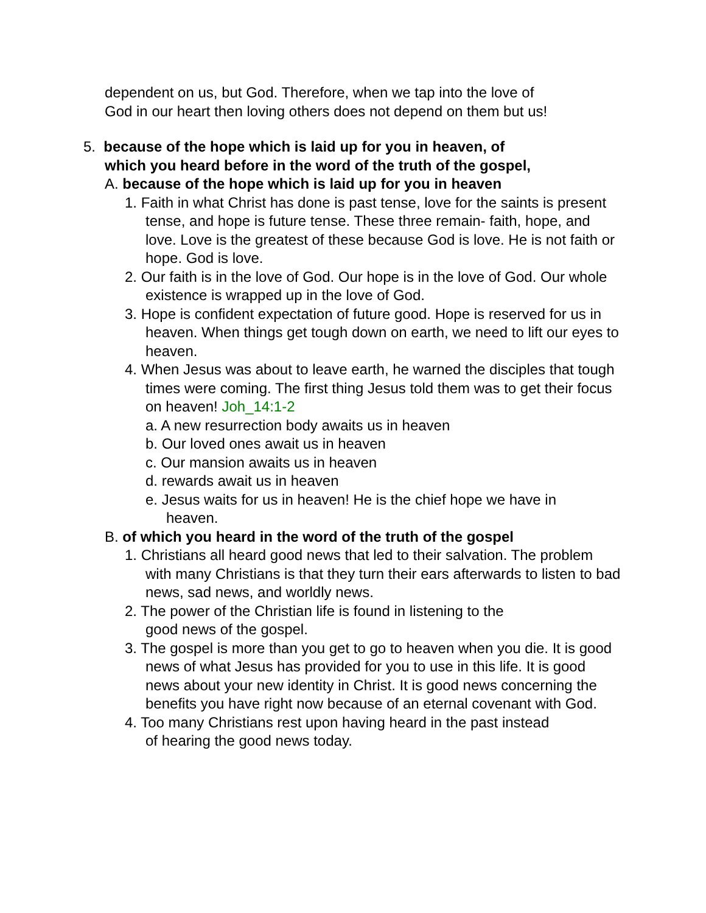dependent on us, but God. Therefore, when we tap into the love of
God in our heart then loving others does not depend on them but us!
5. because of the hope which is laid up for you in heaven, of
which you heard before in the word of the truth of the gospel,
A. because of the hope which is laid up for you in heaven
1. Faith in what Christ has done is past tense, love for the saints is present tense, and hope is future tense. These three remain- faith, hope, and love. Love is the greatest of these because God is love. He is not faith or hope. God is love.
2. Our faith is in the love of God. Our hope is in the love of God. Our whole existence is wrapped up in the love of God.
3. Hope is confident expectation of future good. Hope is reserved for us in heaven. When things get tough down on earth, we need to lift our eyes to heaven.
4. When Jesus was about to leave earth, he warned the disciples that tough times were coming. The first thing Jesus told them was to get their focus on heaven! Joh_14:1-2
a. A new resurrection body awaits us in heaven
b. Our loved ones await us in heaven
c. Our mansion awaits us in heaven
d. rewards await us in heaven
e. Jesus waits for us in heaven! He is the chief hope we have in heaven.
B. of which you heard in the word of the truth of the gospel
1. Christians all heard good news that led to their salvation. The problem with many Christians is that they turn their ears afterwards to listen to bad news, sad news, and worldly news.
2. The power of the Christian life is found in listening to the
good news of the gospel.
3. The gospel is more than you get to go to heaven when you die. It is good news of what Jesus has provided for you to use in this life. It is good news about your new identity in Christ. It is good news concerning the benefits you have right now because of an eternal covenant with God.
4. Too many Christians rest upon having heard in the past instead
of hearing the good news today.